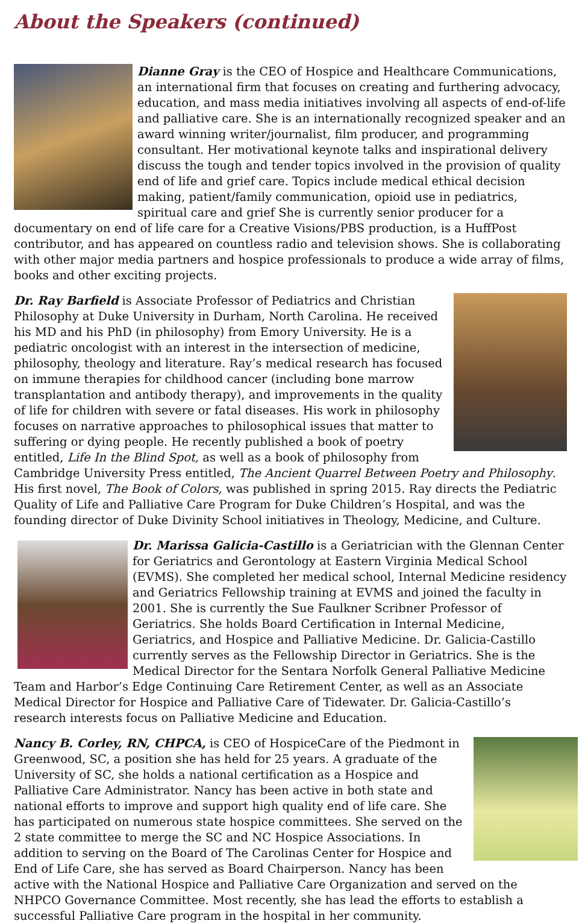About the Speakers (continued)
Dianne Gray is the CEO of Hospice and Healthcare Communications, an international firm that focuses on creating and furthering advocacy, education, and mass media initiatives involving all aspects of end-of-life and palliative care. She is an internationally recognized speaker and an award winning writer/journalist, film producer, and programming consultant. Her motivational keynote talks and inspirational delivery discuss the tough and tender topics involved in the provision of quality end of life and grief care. Topics include medical ethical decision making, patient/family communication, opioid use in pediatrics, spiritual care and grief She is currently senior producer for a documentary on end of life care for a Creative Visions/PBS production, is a HuffPost contributor, and has appeared on countless radio and television shows. She is collaborating with other major media partners and hospice professionals to produce a wide array of films, books and other exciting projects.
Dr. Ray Barfield is Associate Professor of Pediatrics and Christian Philosophy at Duke University in Durham, North Carolina. He received his MD and his PhD (in philosophy) from Emory University. He is a pediatric oncologist with an interest in the intersection of medicine, philosophy, theology and literature. Ray’s medical research has focused on immune therapies for childhood cancer (including bone marrow transplantation and antibody therapy), and improvements in the quality of life for children with severe or fatal diseases. His work in philosophy focuses on narrative approaches to philosophical issues that matter to suffering or dying people. He recently published a book of poetry entitled, Life In the Blind Spot, as well as a book of philosophy from Cambridge University Press entitled, The Ancient Quarrel Between Poetry and Philosophy. His first novel, The Book of Colors, was published in spring 2015. Ray directs the Pediatric Quality of Life and Palliative Care Program for Duke Children’s Hospital, and was the founding director of Duke Divinity School initiatives in Theology, Medicine, and Culture.
Dr. Marissa Galicia-Castillo is a Geriatrician with the Glennan Center for Geriatrics and Gerontology at Eastern Virginia Medical School (EVMS). She completed her medical school, Internal Medicine residency and Geriatrics Fellowship training at EVMS and joined the faculty in 2001. She is currently the Sue Faulkner Scribner Professor of Geriatrics. She holds Board Certification in Internal Medicine, Geriatrics, and Hospice and Palliative Medicine. Dr. Galicia-Castillo currently serves as the Fellowship Director in Geriatrics. She is the Medical Director for the Sentara Norfolk General Palliative Medicine Team and Harbor’s Edge Continuing Care Retirement Center, as well as an Associate Medical Director for Hospice and Palliative Care of Tidewater. Dr. Galicia-Castillo’s research interests focus on Palliative Medicine and Education.
Nancy B. Corley, RN, CHPCA, is CEO of HospiceCare of the Piedmont in Greenwood, SC, a position she has held for 25 years. A graduate of the University of SC, she holds a national certification as a Hospice and Palliative Care Administrator. Nancy has been active in both state and national efforts to improve and support high quality end of life care. She has participated on numerous state hospice committees. She served on the 2 state committee to merge the SC and NC Hospice Associations. In addition to serving on the Board of The Carolinas Center for Hospice and End of Life Care, she has served as Board Chairperson. Nancy has been active with the National Hospice and Palliative Care Organization and served on the NHPCO Governance Committee. Most recently, she has lead the efforts to establish a successful Palliative Care program in the hospital in her community.